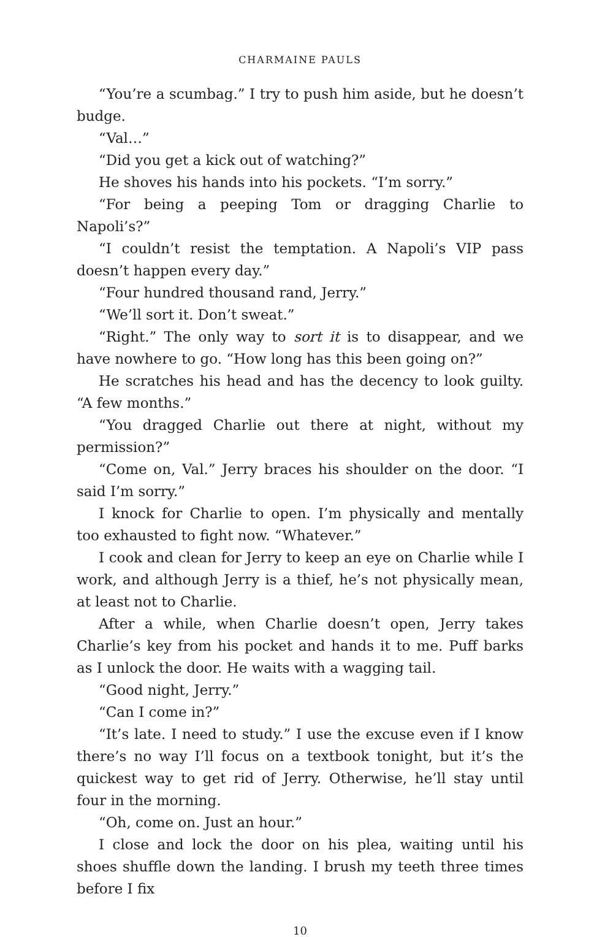CHARMAINE PAULS
“You’re a scumbag.” I try to push him aside, but he doesn’t budge.
“Val…”
“Did you get a kick out of watching?”
He shoves his hands into his pockets. “I’m sorry.”
“For being a peeping Tom or dragging Charlie to Napoli’s?”
“I couldn’t resist the temptation. A Napoli’s VIP pass doesn’t happen every day.”
“Four hundred thousand rand, Jerry.”
“We’ll sort it. Don’t sweat.”
“Right.” The only way to sort it is to disappear, and we have nowhere to go. “How long has this been going on?”
He scratches his head and has the decency to look guilty. “A few months.”
“You dragged Charlie out there at night, without my permission?”
“Come on, Val.” Jerry braces his shoulder on the door. “I said I’m sorry.”
I knock for Charlie to open. I’m physically and mentally too exhausted to fight now. “Whatever.”
I cook and clean for Jerry to keep an eye on Charlie while I work, and although Jerry is a thief, he’s not physically mean, at least not to Charlie.
After a while, when Charlie doesn’t open, Jerry takes Charlie’s key from his pocket and hands it to me. Puff barks as I unlock the door. He waits with a wagging tail.
“Good night, Jerry.”
“Can I come in?”
“It’s late. I need to study.” I use the excuse even if I know there’s no way I’ll focus on a textbook tonight, but it’s the quickest way to get rid of Jerry. Otherwise, he’ll stay until four in the morning.
“Oh, come on. Just an hour.”
I close and lock the door on his plea, waiting until his shoes shuffle down the landing. I brush my teeth three times before I fix
10